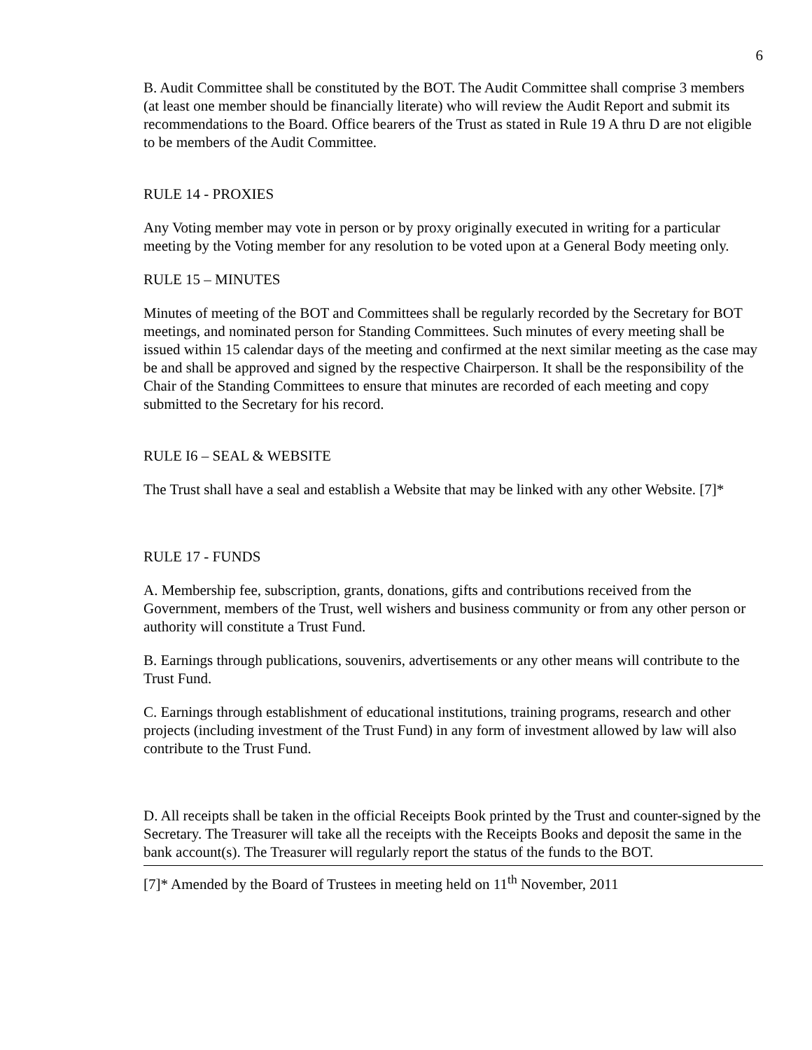6
B. Audit Committee shall be constituted by the BOT. The Audit Committee shall comprise 3 members (at least one member should be financially literate) who will review the Audit Report and submit its recommendations to the Board. Office bearers of the Trust as stated in Rule 19 A thru D are not eligible to be members of the Audit Committee.
RULE 14 - PROXIES
Any Voting member may vote in person or by proxy originally executed in writing for a particular meeting by the Voting member for any resolution to be voted upon at a General Body meeting only.
RULE 15 – MINUTES
Minutes of meeting of the BOT and Committees shall be regularly recorded by the Secretary for BOT meetings, and nominated person for Standing Committees. Such minutes of every meeting shall be issued within 15 calendar days of the meeting and confirmed at the next similar meeting as the case may be and shall be approved and signed by the respective Chairperson. It shall be the responsibility of the Chair of the Standing Committees to ensure that minutes are recorded of each meeting and copy submitted to the Secretary for his record.
RULE I6 – SEAL & WEBSITE
The Trust shall have a seal and establish a Website that may be linked with any other Website. [7]*
RULE 17 - FUNDS
A. Membership fee, subscription, grants, donations, gifts and contributions received from the Government, members of the Trust, well wishers and business community or from any other person or authority will constitute a Trust Fund.
B. Earnings through publications, souvenirs, advertisements or any other means will contribute to the Trust Fund.
C. Earnings through establishment of educational institutions, training programs, research and other projects (including investment of the Trust Fund) in any form of investment allowed by law will also contribute to the Trust Fund.
D. All receipts shall be taken in the official Receipts Book printed by the Trust and counter-signed by the Secretary. The Treasurer will take all the receipts with the Receipts Books and deposit the same in the bank account(s). The Treasurer will regularly report the status of the funds to the BOT.
[7]* Amended by the Board of Trustees in meeting held on 11<sup>th</sup> November, 2011